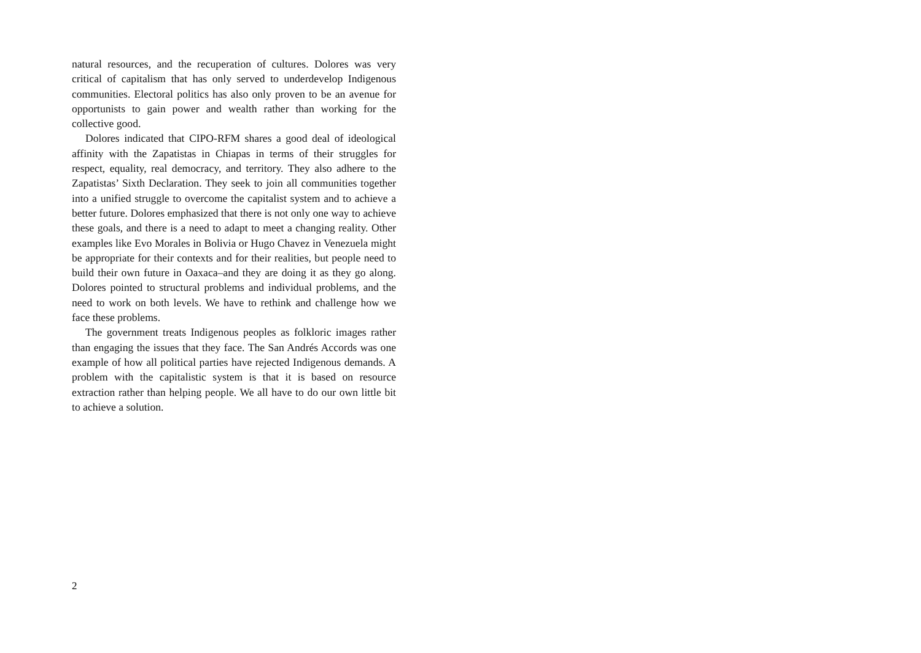natural resources, and the recuperation of cultures. Dolores was very critical of capitalism that has only served to underdevelop Indigenous communities. Electoral politics has also only proven to be an avenue for opportunists to gain power and wealth rather than working for the collective good.
Dolores indicated that CIPO-RFM shares a good deal of ideological affinity with the Zapatistas in Chiapas in terms of their struggles for respect, equality, real democracy, and territory. They also adhere to the Zapatistas’ Sixth Declaration. They seek to join all communities together into a unified struggle to overcome the capitalist system and to achieve a better future. Dolores emphasized that there is not only one way to achieve these goals, and there is a need to adapt to meet a changing reality. Other examples like Evo Morales in Bolivia or Hugo Chavez in Venezuela might be appropriate for their contexts and for their realities, but people need to build their own future in Oaxaca–and they are doing it as they go along. Dolores pointed to structural problems and individual problems, and the need to work on both levels. We have to rethink and challenge how we face these problems.
The government treats Indigenous peoples as folkloric images rather than engaging the issues that they face. The San Andrés Accords was one example of how all political parties have rejected Indigenous demands. A problem with the capitalistic system is that it is based on resource extraction rather than helping people. We all have to do our own little bit to achieve a solution.
2